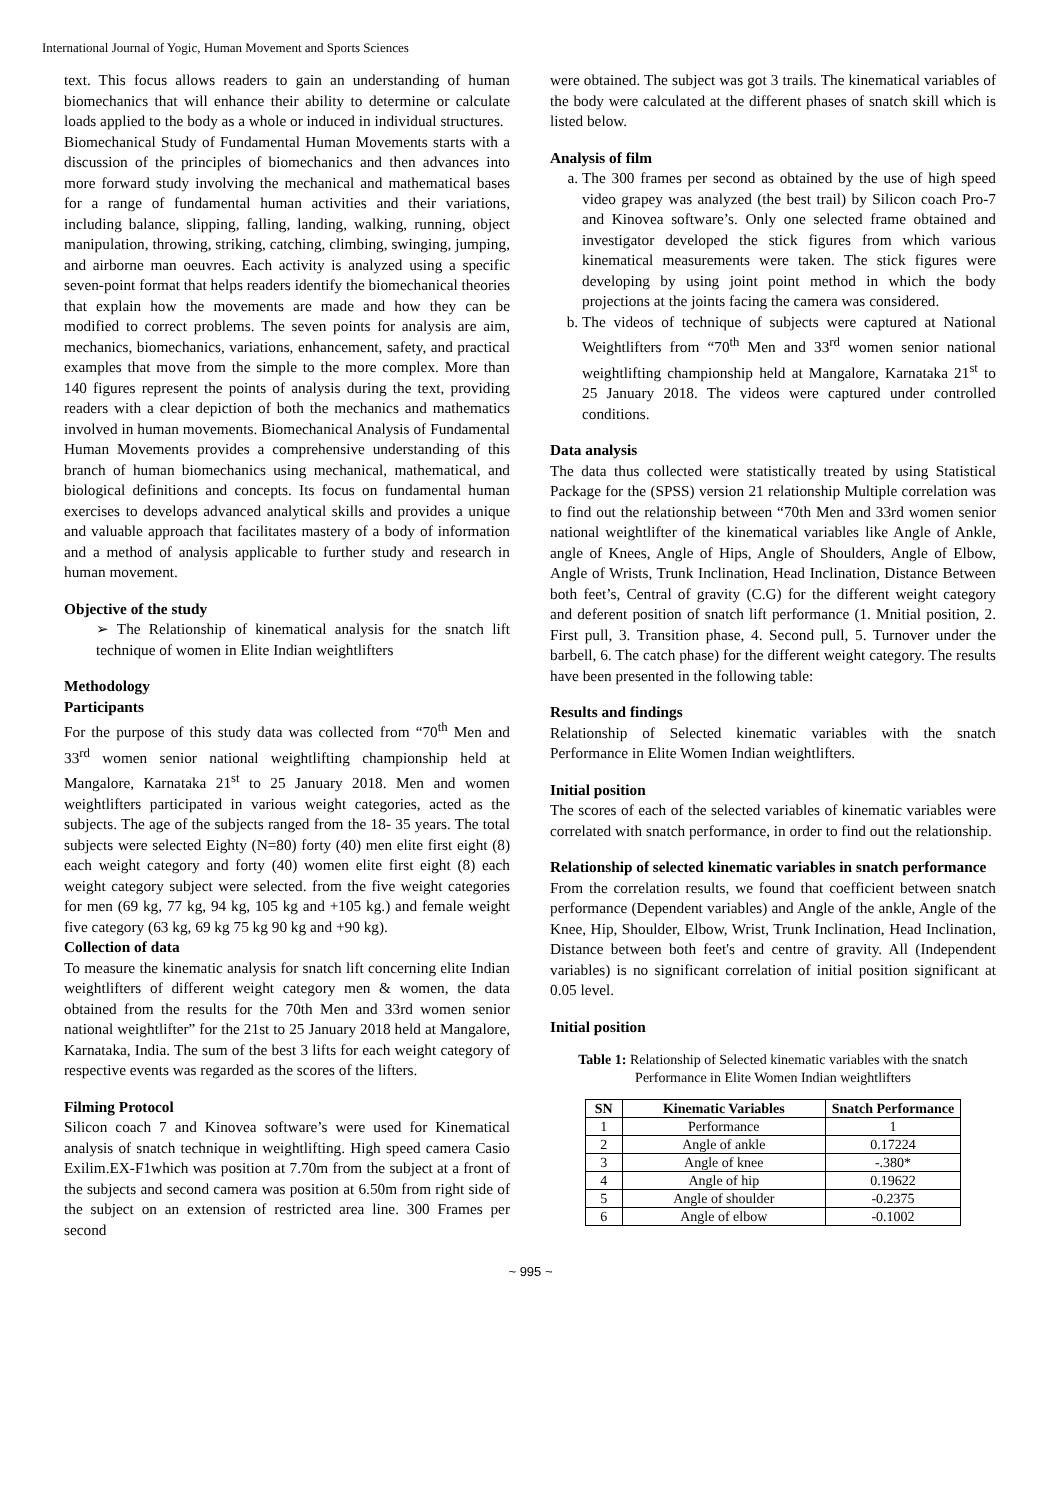International Journal of Yogic, Human Movement and Sports Sciences
text. This focus allows readers to gain an understanding of human biomechanics that will enhance their ability to determine or calculate loads applied to the body as a whole or induced in individual structures.
Biomechanical Study of Fundamental Human Movements starts with a discussion of the principles of biomechanics and then advances into more forward study involving the mechanical and mathematical bases for a range of fundamental human activities and their variations, including balance, slipping, falling, landing, walking, running, object manipulation, throwing, striking, catching, climbing, swinging, jumping, and airborne man oeuvres. Each activity is analyzed using a specific seven-point format that helps readers identify the biomechanical theories that explain how the movements are made and how they can be modified to correct problems. The seven points for analysis are aim, mechanics, biomechanics, variations, enhancement, safety, and practical examples that move from the simple to the more complex. More than 140 figures represent the points of analysis during the text, providing readers with a clear depiction of both the mechanics and mathematics involved in human movements. Biomechanical Analysis of Fundamental Human Movements provides a comprehensive understanding of this branch of human biomechanics using mechanical, mathematical, and biological definitions and concepts. Its focus on fundamental human exercises to develops advanced analytical skills and provides a unique and valuable approach that facilitates mastery of a body of information and a method of analysis applicable to further study and research in human movement.
Objective of the study
➢ The Relationship of kinematical analysis for the snatch lift technique of women in Elite Indian weightlifters
Methodology
Participants
For the purpose of this study data was collected from “70<sup>th</sup> Men and 33<sup>rd</sup> women senior national weightlifting championship held at Mangalore, Karnataka 21<sup>st</sup> to 25 January 2018. Men and women weightlifters participated in various weight categories, acted as the subjects. The age of the subjects ranged from the 18- 35 years. The total subjects were selected Eighty (N=80) forty (40) men elite first eight (8) each weight category and forty (40) women elite first eight (8) each weight category subject were selected. from the five weight categories for men (69 kg, 77 kg, 94 kg, 105 kg and +105 kg.) and female weight five category (63 kg, 69 kg 75 kg 90 kg and +90 kg).
Collection of data
To measure the kinematic analysis for snatch lift concerning elite Indian weightlifters of different weight category men & women, the data obtained from the results for the 70th Men and 33rd women senior national weightlifter” for the 21st to 25 January 2018 held at Mangalore, Karnataka, India. The sum of the best 3 lifts for each weight category of respective events was regarded as the scores of the lifters.
Filming Protocol
Silicon coach 7 and Kinovea software’s were used for Kinematical analysis of snatch technique in weightlifting. High speed camera Casio Exilim.EX-F1which was position at 7.70m from the subject at a front of the subjects and second camera was position at 6.50m from right side of the subject on an extension of restricted area line. 300 Frames per second
were obtained. The subject was got 3 trails. The kinematical variables of the body were calculated at the different phases of snatch skill which is listed below.
Analysis of film
a. The 300 frames per second as obtained by the use of high speed video grapey was analyzed (the best trail) by Silicon coach Pro-7 and Kinovea software’s. Only one selected frame obtained and investigator developed the stick figures from which various kinematical measurements were taken. The stick figures were developing by using joint point method in which the body projections at the joints facing the camera was considered.
b. The videos of technique of subjects were captured at National Weightlifters from “70<sup>th</sup> Men and 33<sup>rd</sup> women senior national weightlifting championship held at Mangalore, Karnataka 21<sup>st</sup> to 25 January 2018. The videos were captured under controlled conditions.
Data analysis
The data thus collected were statistically treated by using Statistical Package for the (SPSS) version 21 relationship Multiple correlation was to find out the relationship between “70th Men and 33rd women senior national weightlifter of the kinematical variables like Angle of Ankle, angle of Knees, Angle of Hips, Angle of Shoulders, Angle of Elbow, Angle of Wrists, Trunk Inclination, Head Inclination, Distance Between both feet’s, Central of gravity (C.G) for the different weight category and deferent position of snatch lift performance (1. Mnitial position, 2. First pull, 3. Transition phase, 4. Second pull, 5. Turnover under the barbell, 6. The catch phase) for the different weight category. The results have been presented in the following table:
Results and findings
Relationship of Selected kinematic variables with the snatch Performance in Elite Women Indian weightlifters.
Initial position
The scores of each of the selected variables of kinematic variables were correlated with snatch performance, in order to find out the relationship.
Relationship of selected kinematic variables in snatch performance
From the correlation results, we found that coefficient between snatch performance (Dependent variables) and Angle of the ankle, Angle of the Knee, Hip, Shoulder, Elbow, Wrist, Trunk Inclination, Head Inclination, Distance between both feet's and centre of gravity. All (Independent variables) is no significant correlation of initial position significant at 0.05 level.
Initial position
Table 1: Relationship of Selected kinematic variables with the snatch Performance in Elite Women Indian weightlifters
| SN | Kinematic Variables | Snatch Performance |
| --- | --- | --- |
| 1 | Performance | 1 |
| 2 | Angle of ankle | 0.17224 |
| 3 | Angle of knee | -.380* |
| 4 | Angle of hip | 0.19622 |
| 5 | Angle of shoulder | -0.2375 |
| 6 | Angle of elbow | -0.1002 |
~ 995 ~